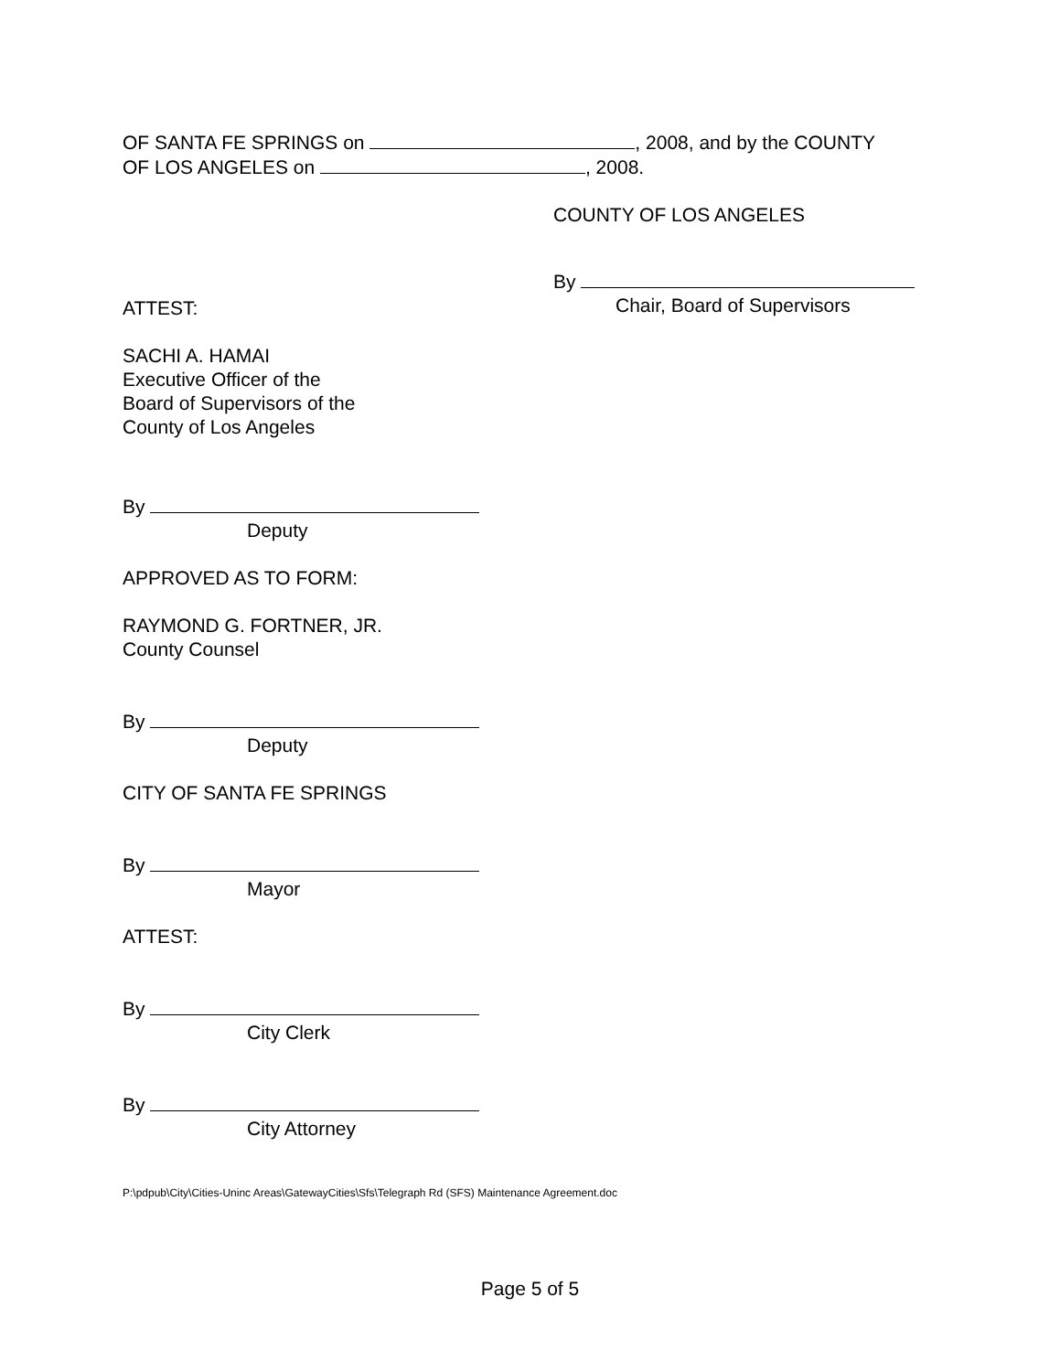OF SANTA FE SPRINGS on , 2008, and by the COUNTY
OF LOS ANGELES on , 2008.
COUNTY OF LOS ANGELES
By
Chair, Board of Supervisors
ATTEST:
SACHI A. HAMAI
Executive Officer of the
Board of Supervisors of the
County of Los Angeles
By
Deputy
APPROVED AS TO FORM:
RAYMOND G. FORTNER, JR.
County Counsel
By
Deputy
CITY OF SANTA FE SPRINGS
By
Mayor
ATTEST:
By
City Clerk
By
City Attorney
P:\pdpub\City\Cities-Uninc Areas\GatewayCities\Sfs\Telegraph Rd (SFS) Maintenance Agreement.doc
Page 5 of 5